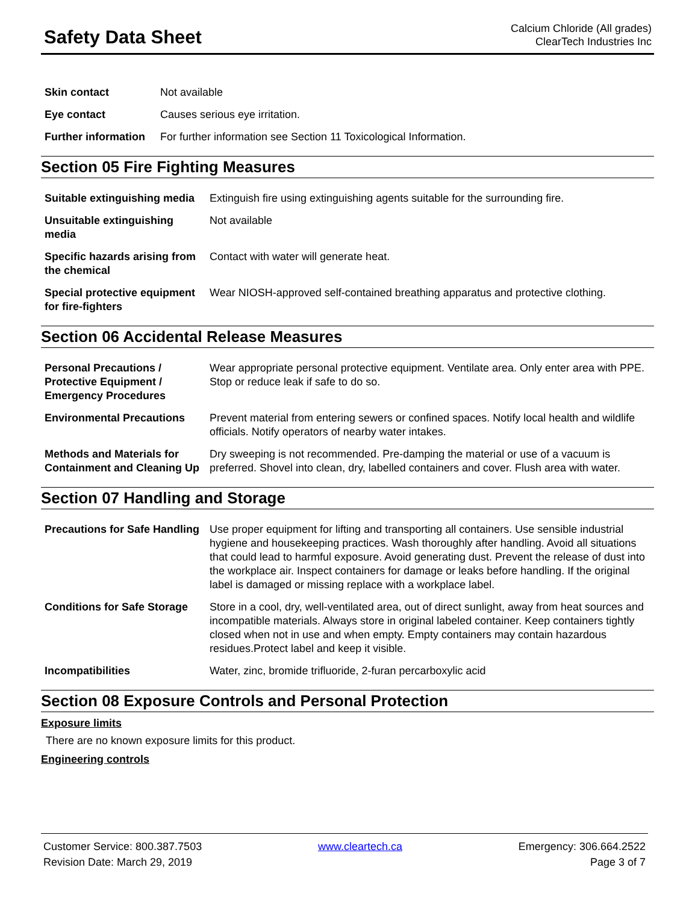Safety Data Sheet
Calcium Chloride (All grades)
ClearTech Industries Inc
| Skin contact | Not available |
| Eye contact | Causes serious eye irritation. |
| Further information | For further information see Section 11 Toxicological Information. |
Section 05 Fire Fighting Measures
| Suitable extinguishing media | Extinguish fire using extinguishing agents suitable for the surrounding fire. |
| Unsuitable extinguishing media | Not available |
| Specific hazards arising from the chemical | Contact with water will generate heat. |
| Special protective equipment for fire-fighters | Wear NIOSH-approved self-contained breathing apparatus and protective clothing. |
Section 06 Accidental Release Measures
| Personal Precautions / Protective Equipment / Emergency Procedures | Wear appropriate personal protective equipment. Ventilate area. Only enter area with PPE. Stop or reduce leak if safe to do so. |
| Environmental Precautions | Prevent material from entering sewers or confined spaces. Notify local health and wildlife officials. Notify operators of nearby water intakes. |
| Methods and Materials for Containment and Cleaning Up | Dry sweeping is not recommended. Pre-damping the material or use of a vacuum is preferred. Shovel into clean, dry, labelled containers and cover. Flush area with water. |
Section 07 Handling and Storage
| Precautions for Safe Handling | Use proper equipment for lifting and transporting all containers. Use sensible industrial hygiene and housekeeping practices. Wash thoroughly after handling. Avoid all situations that could lead to harmful exposure. Avoid generating dust. Prevent the release of dust into the workplace air. Inspect containers for damage or leaks before handling. If the original label is damaged or missing replace with a workplace label. |
| Conditions for Safe Storage | Store in a cool, dry, well-ventilated area, out of direct sunlight, away from heat sources and incompatible materials. Always store in original labeled container. Keep containers tightly closed when not in use and when empty. Empty containers may contain hazardous residues.Protect label and keep it visible. |
| Incompatibilities | Water, zinc, bromide trifluoride, 2-furan percarboxylic acid |
Section 08 Exposure Controls and Personal Protection
Exposure limits
There are no known exposure limits for this product.
Engineering controls
Customer Service: 800.387.7503 www.cleartech.ca Emergency: 306.664.2522
Revision Date: March 29, 2019 Page 3 of 7